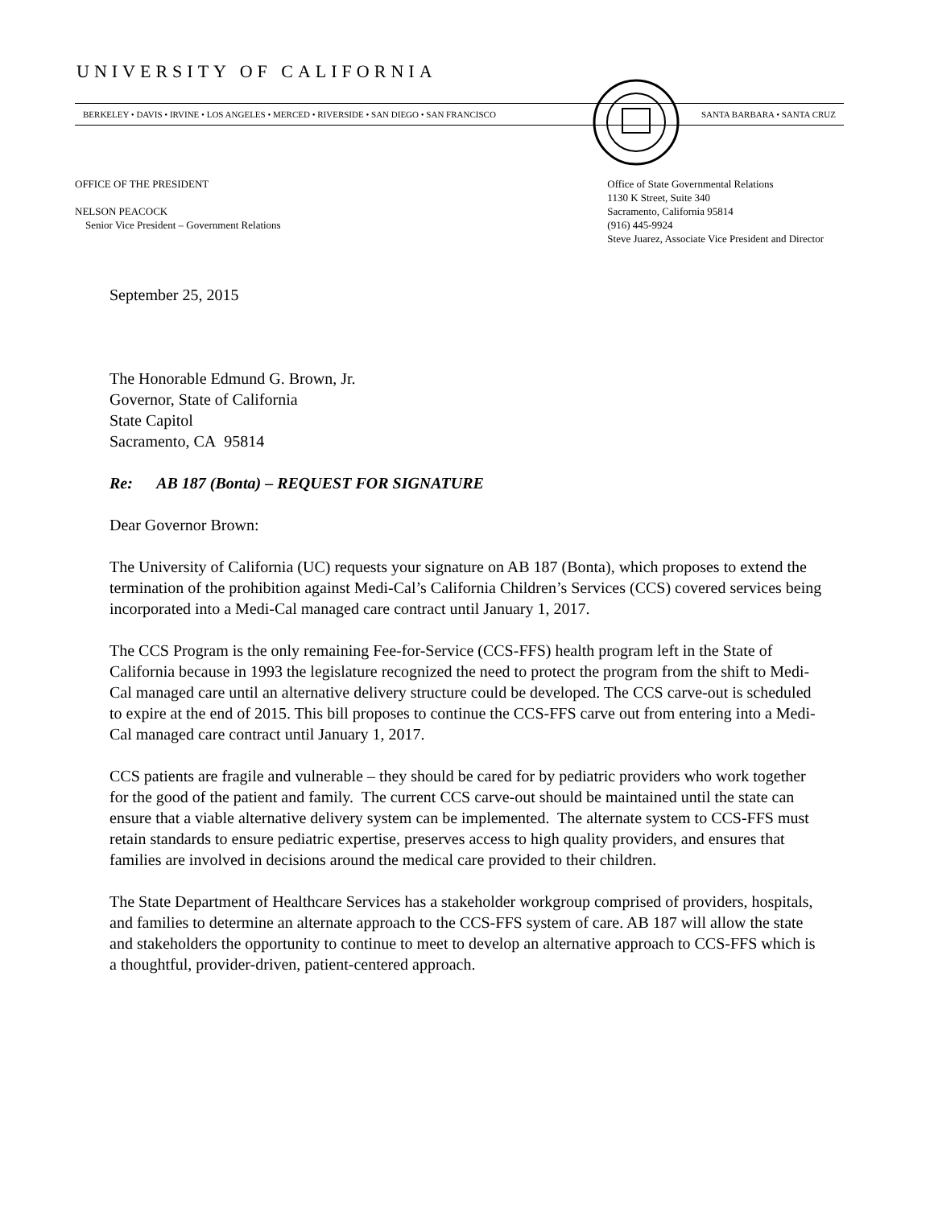UNIVERSITY OF CALIFORNIA
BERKELEY • DAVIS • IRVINE • LOS ANGELES • MERCED • RIVERSIDE • SAN DIEGO • SAN FRANCISCO SANTA BARBARA • SANTA CRUZ
OFFICE OF THE PRESIDENT
NELSON PEACOCK
Senior Vice President – Government Relations
Office of State Governmental Relations
1130 K Street, Suite 340
Sacramento, California 95814
(916) 445-9924
Steve Juarez, Associate Vice President and Director
September 25, 2015
The Honorable Edmund G. Brown, Jr.
Governor, State of California
State Capitol
Sacramento, CA 95814
Re: AB 187 (Bonta) – REQUEST FOR SIGNATURE
Dear Governor Brown:
The University of California (UC) requests your signature on AB 187 (Bonta), which proposes to extend the termination of the prohibition against Medi-Cal’s California Children’s Services (CCS) covered services being incorporated into a Medi-Cal managed care contract until January 1, 2017.
The CCS Program is the only remaining Fee-for-Service (CCS-FFS) health program left in the State of California because in 1993 the legislature recognized the need to protect the program from the shift to Medi-Cal managed care until an alternative delivery structure could be developed. The CCS carve-out is scheduled to expire at the end of 2015. This bill proposes to continue the CCS-FFS carve out from entering into a Medi-Cal managed care contract until January 1, 2017.
CCS patients are fragile and vulnerable – they should be cared for by pediatric providers who work together for the good of the patient and family. The current CCS carve-out should be maintained until the state can ensure that a viable alternative delivery system can be implemented. The alternate system to CCS-FFS must retain standards to ensure pediatric expertise, preserves access to high quality providers, and ensures that families are involved in decisions around the medical care provided to their children.
The State Department of Healthcare Services has a stakeholder workgroup comprised of providers, hospitals, and families to determine an alternate approach to the CCS-FFS system of care. AB 187 will allow the state and stakeholders the opportunity to continue to meet to develop an alternative approach to CCS-FFS which is a thoughtful, provider-driven, patient-centered approach.